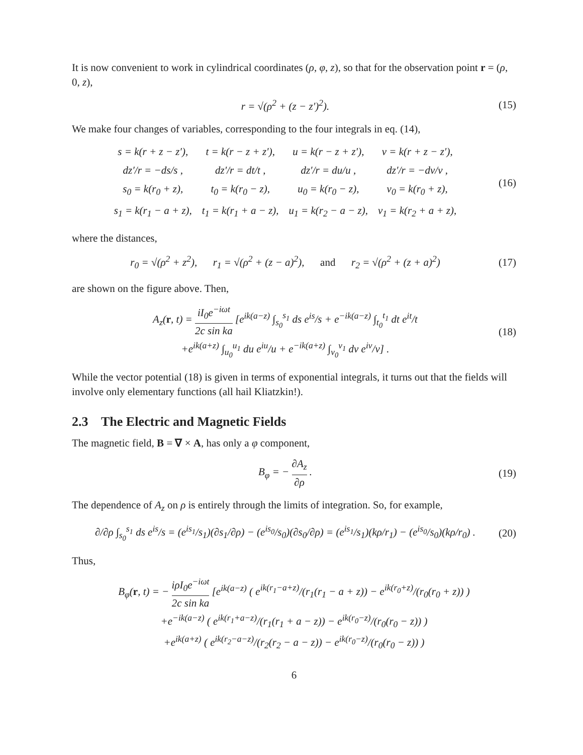It is now convenient to work in cylindrical coordinates (ρ, φ, z), so that for the observation point r = (ρ, 0, z),
r = √(ρ<sup>2</sup> + (z − z′)<sup>2</sup>). (15)
We make four changes of variables, corresponding to the four integrals in eq. (14),
| s = k(r + z − z′), | t = k(r − z + z′), | u = k(r − z + z′), | v = k(r + z − z′), |
| dz′/r = −ds/s , | dz′/r = dt/t , | dz′/r = du/u , | dz′/r = −dv/v , |
| s<sub>0</sub> = k(r<sub>0</sub> + z), | t<sub>0</sub> = k(r<sub>0</sub> − z), | u<sub>0</sub> = k(r<sub>0</sub> − z), | v<sub>0</sub> = k(r<sub>0</sub> + z), |
| s<sub>1</sub> = k(r<sub>1</sub> − a + z), | t<sub>1</sub> = k(r<sub>1</sub> + a − z), | u<sub>1</sub> = k(r<sub>2</sub> − a − z), | v<sub>1</sub> = k(r<sub>2</sub> + a + z), |
(16)
where the distances,
r<sub>0</sub> = √(ρ<sup>2</sup> + z<sup>2</sup>), r<sub>1</sub> = √(ρ<sup>2</sup> + (z − a)<sup>2</sup>), and r<sub>2</sub> = √(ρ<sup>2</sup> + (z + a)<sup>2</sup>) (17)
are shown on the figure above. Then,
A<sub>z</sub>(r, t) = iI<sub>0</sub>e<sup>−iωt</sup> 2c sin ka [e<sup>ik(a−z)</sup> ∫<sub>s<sub>0</sub></sub><sup>s<sub>1</sub></sup> ds e<sup>is</sup>/s + e<sup>−ik(a−z)</sup> ∫<sub>t<sub>0</sub></sub><sup>t<sub>1</sub></sup> dt e<sup>it</sup>/t
+e<sup>ik(a+z)</sup> ∫<sub>u<sub>0</sub></sub><sup>u<sub>1</sub></sup> du e<sup>iu</sup>/u + e<sup>−ik(a+z)</sup> ∫<sub>v<sub>0</sub></sub><sup>v<sub>1</sub></sup> dv e<sup>iv</sup>/v] . (18)
While the vector potential (18) is given in terms of exponential integrals, it turns out that the fields will involve only elementary functions (all hail Kliatzkin!).
2.3 The Electric and Magnetic Fields
The magnetic field, B = ∇ × A, has only a φ component,
B<sub>φ</sub> = − ∂A<sub>z</sub> ∂ρ . (19)
The dependence of A<sub>z</sub> on ρ is entirely through the limits of integration. So, for example,
∂/∂ρ ∫<sub>s<sub>0</sub></sub><sup>s<sub>1</sub></sup> ds e<sup>is</sup>/s = (e<sup>is<sub>1</sub></sup>/s<sub>1</sub>)(∂s<sub>1</sub>/∂ρ) − (e<sup>is<sub>0</sub></sup>/s<sub>0</sub>)(∂s<sub>0</sub>/∂ρ) = (e<sup>is<sub>1</sub></sup>/s<sub>1</sub>)(kρ/r<sub>1</sub>) − (e<sup>is<sub>0</sub></sup>/s<sub>0</sub>)(kρ/r<sub>0</sub>) . (20)
Thus,
B<sub>φ</sub>(r, t) = − iρI<sub>0</sub>e<sup>−iωt</sup> 2c sin ka [e<sup>ik(a−z)</sup> ( e<sup>ik(r<sub>1</sub>−a+z)</sup>/(r<sub>1</sub>(r<sub>1</sub> − a + z)) − e<sup>ik(r<sub>0</sub>+z)</sup>/(r<sub>0</sub>(r<sub>0</sub> + z)) )
+e<sup>−ik(a−z)</sup> ( e<sup>ik(r<sub>1</sub>+a−z)</sup>/(r<sub>1</sub>(r<sub>1</sub> + a − z)) − e<sup>ik(r<sub>0</sub>−z)</sup>/(r<sub>0</sub>(r<sub>0</sub> − z)) )
+e<sup>ik(a+z)</sup> ( e<sup>ik(r<sub>2</sub>−a−z)</sup>/(r<sub>2</sub>(r<sub>2</sub> − a − z)) − e<sup>ik(r<sub>0</sub>−z)</sup>/(r<sub>0</sub>(r<sub>0</sub> − z)) )
6